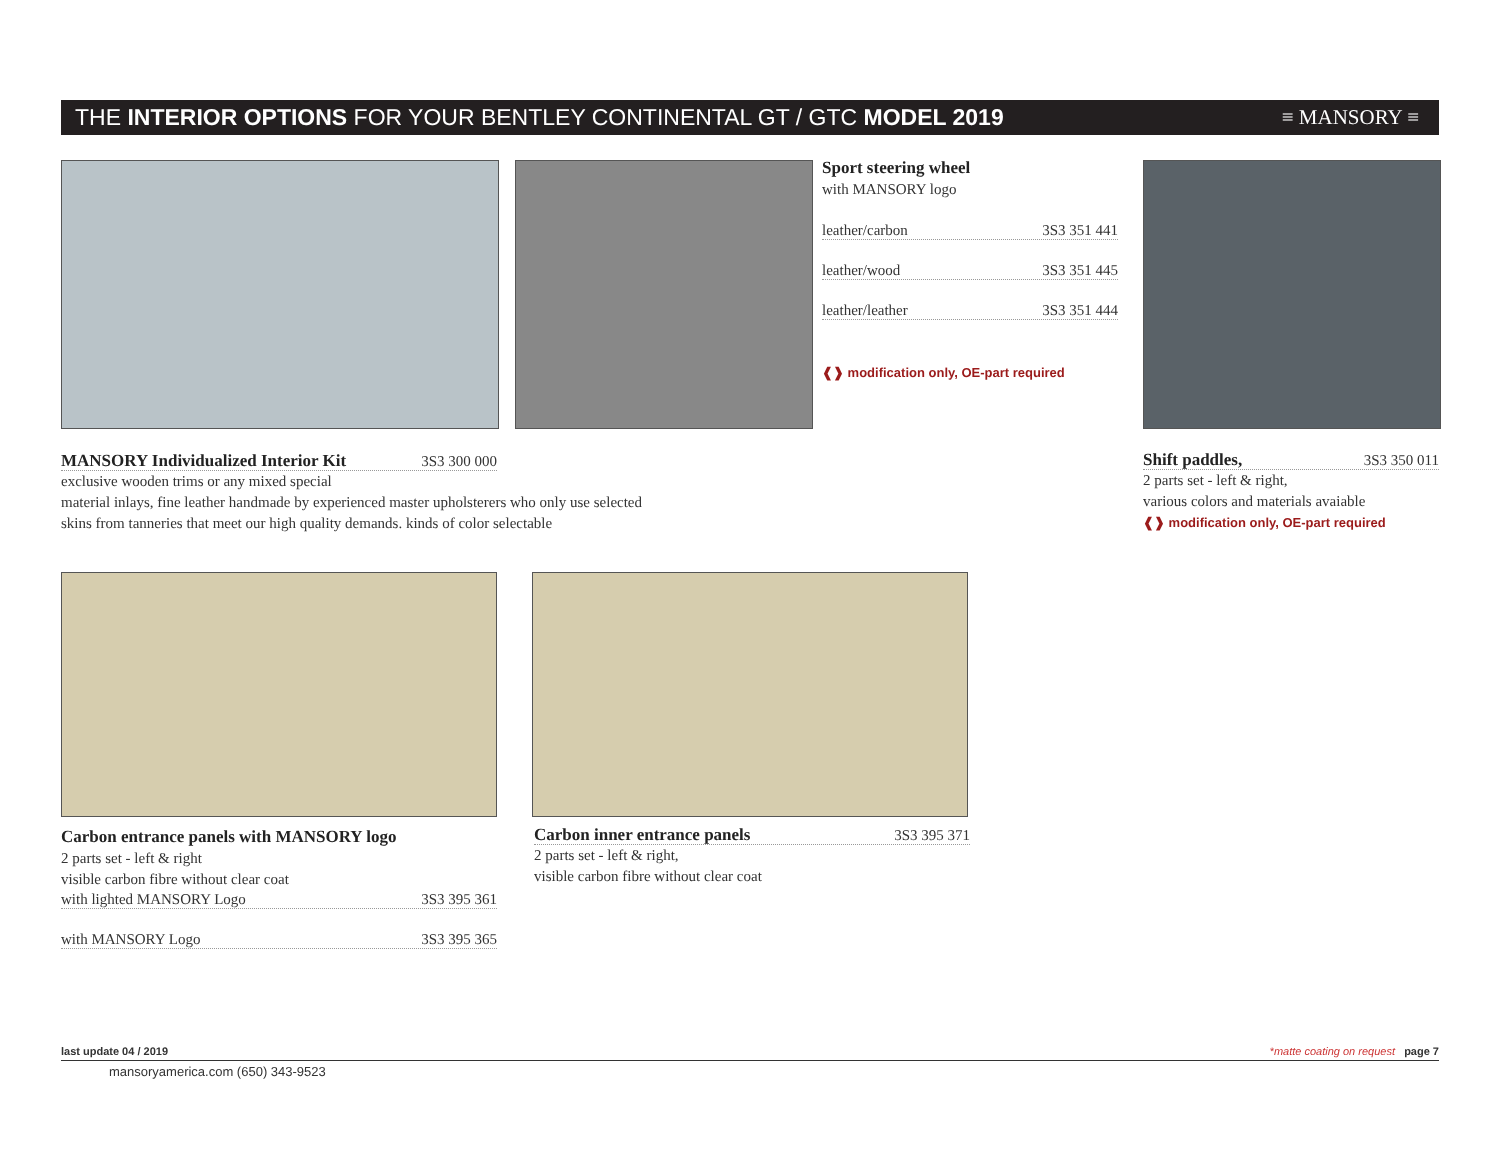THE INTERIOR OPTIONS FOR YOUR BENTLEY CONTINENTAL GT / GTC MODEL 2019 ≡ MANSORY ≡
Sport steering wheel
with MANSORY logo
leather/carbon 3S3 351 441
leather/wood 3S3 351 445
leather/leather 3S3 351 444
❰❱ modification only, OE-part required
MANSORY Individualized Interior Kit 3S3 300 000
exclusive wooden trims or any mixed special
material inlays, fine leather handmade by experienced master upholsterers who only use selected
skins from tanneries that meet our high quality demands. kinds of color selectable
Shift paddles, 3S3 350 011
2 parts set - left & right,
various colors and materials avaiable
❰❱ modification only, OE-part required
Carbon entrance panels with MANSORY logo
2 parts set - left & right
visible carbon fibre without clear coat
with lighted MANSORY Logo 3S3 395 361
with MANSORY Logo 3S3 395 365
Carbon inner entrance panels 3S3 395 371
2 parts set - left & right,
visible carbon fibre without clear coat
last update 04 / 2019 *matte coating on request page 7
mansoryamerica.com (650) 343-9523